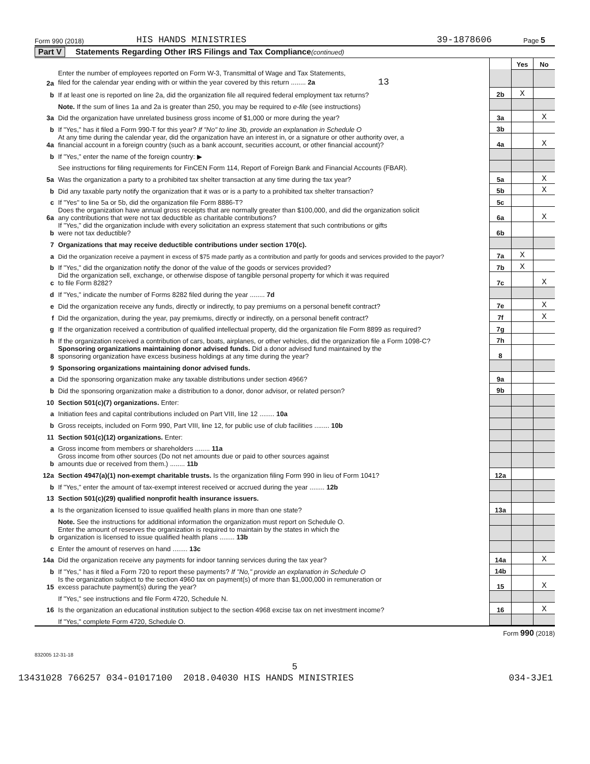Form 990 (2018) HIS HANDS MINISTRIES 39-1878606 Page 5
Part V Statements Regarding Other IRS Filings and Tax Compliance (continued)
| | | | Yes | No |
| 2a | Enter the number of employees reported on Form W-3, Transmittal of Wage and Tax Statements, filed for the calendar year ending with or within the year covered by this return ........ 2a 13 | | | |
| b | If at least one is reported on line 2a, did the organization file all required federal employment tax returns? | 2b | X | |
| | Note. If the sum of lines 1a and 2a is greater than 250, you may be required to e-file (see instructions) | | | |
| 3a | Did the organization have unrelated business gross income of $1,000 or more during the year? | 3a | | X |
| b | If "Yes," has it filed a Form 990-T for this year? If "No" to line 3b, provide an explanation in Schedule O | 3b | | |
| 4a | At any time during the calendar year, did the organization have an interest in, or a signature or other authority over, a financial account in a foreign country (such as a bank account, securities account, or other financial account)? | 4a | | X |
| b | If "Yes," enter the name of the foreign country: ▶ | | | |
| | See instructions for filing requirements for FinCEN Form 114, Report of Foreign Bank and Financial Accounts (FBAR). | | | |
| 5a | Was the organization a party to a prohibited tax shelter transaction at any time during the tax year? | 5a | | X |
| b | Did any taxable party notify the organization that it was or is a party to a prohibited tax shelter transaction? | 5b | | X |
| c | If "Yes" to line 5a or 5b, did the organization file Form 8886-T? | 5c | | |
| 6a | Does the organization have annual gross receipts that are normally greater than $100,000, and did the organization solicit any contributions that were not tax deductible as charitable contributions? | 6a | | X |
| b | If "Yes," did the organization include with every solicitation an express statement that such contributions or gifts were not tax deductible? | 6b | | |
| 7 | Organizations that may receive deductible contributions under section 170(c). | | | |
| a | Did the organization receive a payment in excess of $75 made partly as a contribution and partly for goods and services provided to the payor? | 7a | X | |
| b | If "Yes," did the organization notify the donor of the value of the goods or services provided? | 7b | X | |
| c | Did the organization sell, exchange, or otherwise dispose of tangible personal property for which it was required to file Form 8282? | 7c | | X |
| d | If "Yes," indicate the number of Forms 8282 filed during the year ........ 7d | | | |
| e | Did the organization receive any funds, directly or indirectly, to pay premiums on a personal benefit contract? | 7e | | X |
| f | Did the organization, during the year, pay premiums, directly or indirectly, on a personal benefit contract? | 7f | | X |
| g | If the organization received a contribution of qualified intellectual property, did the organization file Form 8899 as required? | 7g | | |
| h | If the organization received a contribution of cars, boats, airplanes, or other vehicles, did the organization file a Form 1098-C? | 7h | | |
| 8 | Sponsoring organizations maintaining donor advised funds. Did a donor advised fund maintained by the sponsoring organization have excess business holdings at any time during the year? | 8 | | |
| 9 | Sponsoring organizations maintaining donor advised funds. | | | |
| a | Did the sponsoring organization make any taxable distributions under section 4966? | 9a | | |
| b | Did the sponsoring organization make a distribution to a donor, donor advisor, or related person? | 9b | | |
| 10 | Section 501(c)(7) organizations. Enter: | | | |
| a | Initiation fees and capital contributions included on Part VIII, line 12 ........ 10a | | | |
| b | Gross receipts, included on Form 990, Part VIII, line 12, for public use of club facilities ........ 10b | | | |
| 11 | Section 501(c)(12) organizations. Enter: | | | |
| a | Gross income from members or shareholders ........ 11a | | | |
| b | Gross income from other sources (Do not net amounts due or paid to other sources against amounts due or received from them.) ........ 11b | | | |
| 12a | Section 4947(a)(1) non-exempt charitable trusts. Is the organization filing Form 990 in lieu of Form 1041? | 12a | | |
| b | If "Yes," enter the amount of tax-exempt interest received or accrued during the year ........ 12b | | | |
| 13 | Section 501(c)(29) qualified nonprofit health insurance issuers. | | | |
| a | Is the organization licensed to issue qualified health plans in more than one state? | 13a | | |
| | Note. See the instructions for additional information the organization must report on Schedule O. | | | |
| b | Enter the amount of reserves the organization is required to maintain by the states in which the organization is licensed to issue qualified health plans ........ 13b | | | |
| c | Enter the amount of reserves on hand ........ 13c | | | |
| 14a | Did the organization receive any payments for indoor tanning services during the tax year? | 14a | | X |
| b | If "Yes," has it filed a Form 720 to report these payments? If "No," provide an explanation in Schedule O | 14b | | |
| 15 | Is the organization subject to the section 4960 tax on payment(s) of more than $1,000,000 in remuneration or excess parachute payment(s) during the year? | 15 | | X |
| | If "Yes," see instructions and file Form 4720, Schedule N. | | | |
| 16 | Is the organization an educational institution subject to the section 4968 excise tax on net investment income? | 16 | | X |
| | If "Yes," complete Form 4720, Schedule O. | | | |
Form 990 (2018)
832005 12-31-18
5
13431028 766257 034-01017100 2018.04030 HIS HANDS MINISTRIES 034-3JE1